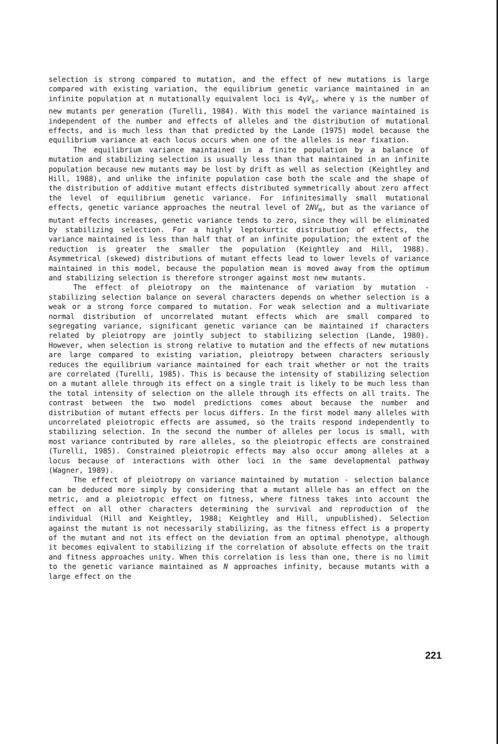selection is strong compared to mutation, and the effect of new mutations is large compared with existing variation, the equilibrium genetic variance maintained in an infinite population at n mutationally equivalent loci is 4γV<sub>s</sub>, where γ is the number of new mutants per generation (Turelli, 1984). With this model the variance maintained is independent of the number and effects of alleles and the distribution of mutational effects, and is much less than that predicted by the Lande (1975) model because the equilibrium variance at each locus occurs when one of the alleles is near fixation.
The equilibrium variance maintained in a finite population by a balance of mutation and stabilizing selection is usually less than that maintained in an infinite population because new mutants may be lost by drift as well as selection (Keightley and Hill, 1988), and unlike the infinite population case both the scale and the shape of the distribution of additive mutant effects distributed symmetrically about zero affect the level of equilibrium genetic variance. For infinitesimally small mutational effects, genetic variance approaches the neutral level of 2NV<sub>m</sub>, but as the variance of mutant effects increases, genetic variance tends to zero, since they will be eliminated by stabilizing selection. For a highly leptokurtic distribution of effects, the variance maintained is less than half that of an infinite population; the extent of the reduction is greater the smaller the population (Keightley and Hill, 1988). Asymmetrical (skewed) distributions of mutant effects lead to lower levels of variance maintained in this model, because the population mean is moved away from the optimum and stabilizing selection is therefore stronger against most new mutants.
The effect of pleiotropy on the maintenance of variation by mutation - stabilizing selection balance on several characters depends on whether selection is a weak or a strong force compared to mutation. For weak selection and a multivariate normal distribution of uncorrelated mutant effects which are small compared to segregating variance, significant genetic variance can be maintained if characters related by pleiotropy are jointly subject to stabilizing selection (Lande, 1980). However, when selection is strong relative to mutation and the effects of new mutations are large compared to existing variation, pleiotropy between characters seriously reduces the equilibrium variance maintained for each trait whether or not the traits are correlated (Turelli, 1985). This is because the intensity of stabilizing selection on a mutant allele through its effect on a single trait is likely to be much less than the total intensity of selection on the allele through its effects on all traits. The contrast between the two model predictions comes about because the number and distribution of mutant effects per locus differs. In the first model many alleles with uncorrelated pleiotropic effects are assumed, so the traits respond independently to stabilizing selection. In the second the number of alleles per locus is small, with most variance contributed by rare alleles, so the pleiotropic effects are constrained (Turelli, 1985). Constrained pleiotropic effects may also occur among alleles at a locus because of interactions with other loci in the same developmental pathway (Wagner, 1989).
The effect of pleiotropy on variance maintained by mutation - selection balance can be deduced more simply by considering that a mutant allele has an effect on the metric, and a pleiotropic effect on fitness, where fitness takes into account the effect on all other characters determining the survival and reproduction of the individual (Hill and Keightley, 1988; Keightley and Hill, unpublished). Selection against the mutant is not necessarily stabilizing, as the fitness effect is a property of the mutant and not its effect on the deviation from an optimal phenotype, although it becomes eqivalent to stabilizing if the correlation of absolute effects on the trait and fitness approaches unity. When this correlation is less than one, there is no limit to the genetic variance maintained as N approaches infinity, because mutants with a large effect on the
221